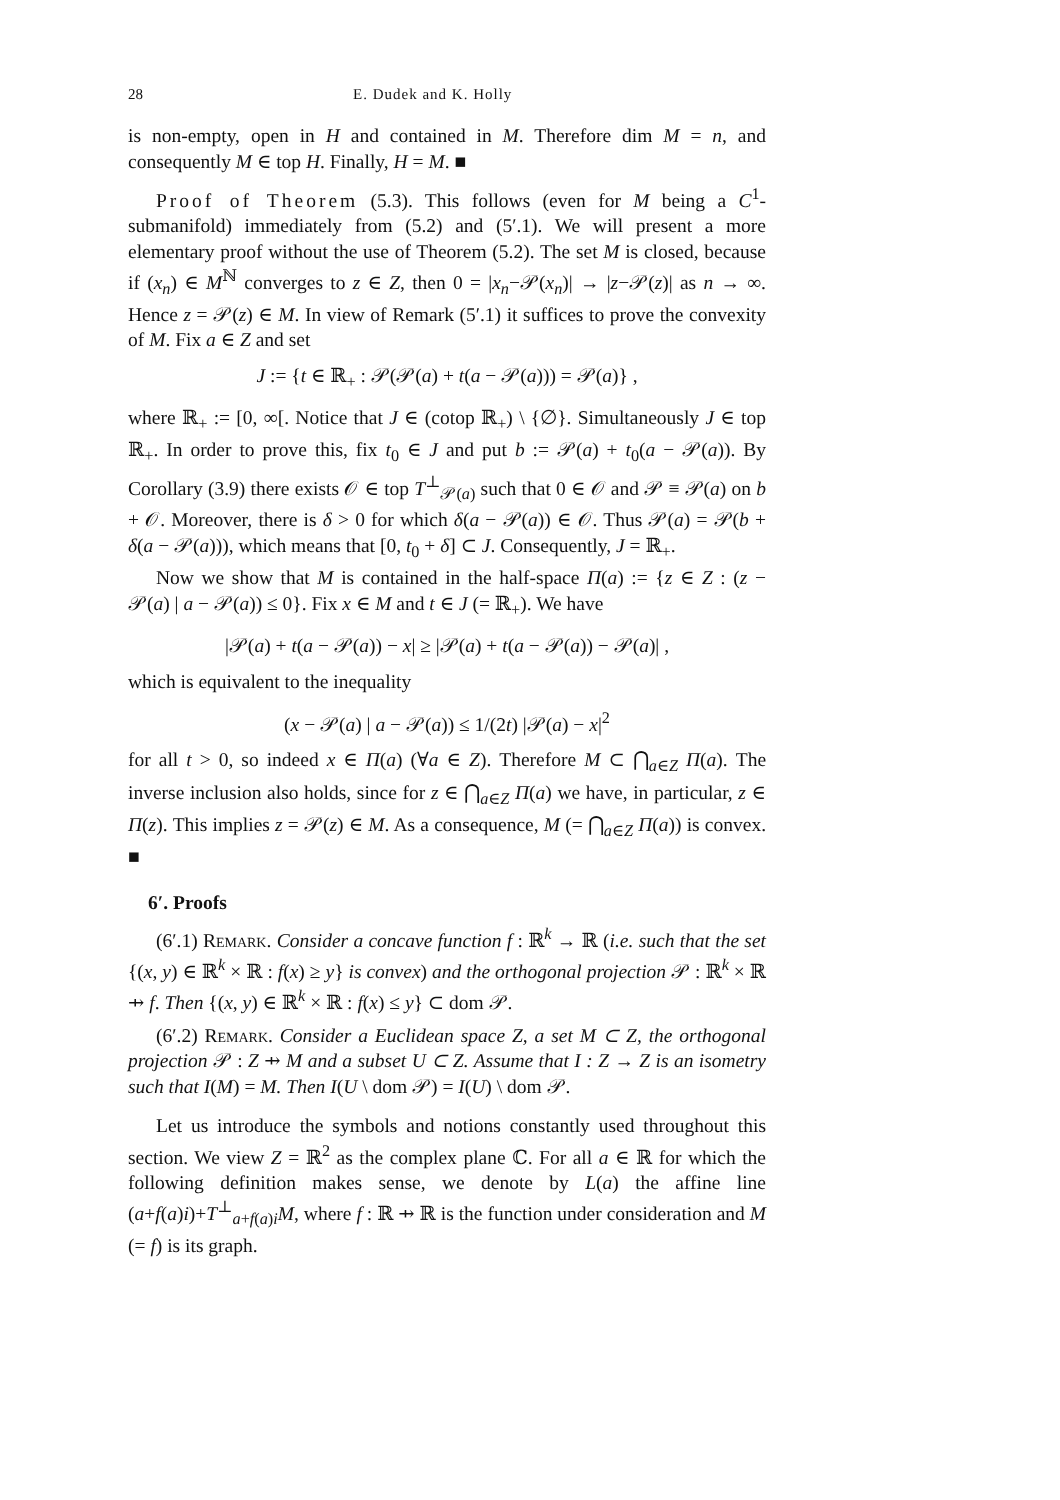28 E. Dudek and K. Holly
is non-empty, open in H and contained in M. Therefore dim M = n, and consequently M ∈ top H. Finally, H = M. ■
Proof of Theorem (5.3). This follows (even for M being a C<sup>1</sup>-submanifold) immediately from (5.2) and (5′.1). We will present a more elementary proof without the use of Theorem (5.2). The set M is closed, because if (x<sub>n</sub>) ∈ M<sup>ℕ</sup> converges to z ∈ Z, then 0 = |x<sub>n</sub>−𝒫(x<sub>n</sub>)| → |z−𝒫(z)| as n → ∞. Hence z = 𝒫(z) ∈ M. In view of Remark (5′.1) it suffices to prove the convexity of M. Fix a ∈ Z and set
J := {t ∈ ℝ<sub>+</sub> : 𝒫(𝒫(a) + t(a − 𝒫(a))) = 𝒫(a)} ,
where ℝ<sub>+</sub> := [0, ∞[. Notice that J ∈ (cotop ℝ<sub>+</sub>) \ {∅}. Simultaneously J ∈ top ℝ<sub>+</sub>. In order to prove this, fix t<sub>0</sub> ∈ J and put b := 𝒫(a) + t<sub>0</sub>(a − 𝒫(a)). By Corollary (3.9) there exists 𝒪 ∈ top T<sup>⊥</sup><sub>𝒫(a)</sub> such that 0 ∈ 𝒪 and 𝒫 ≡ 𝒫(a) on b + 𝒪. Moreover, there is δ > 0 for which δ(a − 𝒫(a)) ∈ 𝒪. Thus 𝒫(a) = 𝒫(b + δ(a − 𝒫(a))), which means that [0, t<sub>0</sub> + δ] ⊂ J. Consequently, J = ℝ<sub>+</sub>.
Now we show that M is contained in the half-space Π(a) := {z ∈ Z : (z − 𝒫(a) | a − 𝒫(a)) ≤ 0}. Fix x ∈ M and t ∈ J (= ℝ<sub>+</sub>). We have
|𝒫(a) + t(a − 𝒫(a)) − x| ≥ |𝒫(a) + t(a − 𝒫(a)) − 𝒫(a)| ,
which is equivalent to the inequality
(x − 𝒫(a) | a − 𝒫(a)) ≤ 1/(2t) |𝒫(a) − x|<sup>2</sup>
for all t > 0, so indeed x ∈ Π(a) (∀a ∈ Z). Therefore M ⊂ ⋂<sub>a∈Z</sub> Π(a). The inverse inclusion also holds, since for z ∈ ⋂<sub>a∈Z</sub> Π(a) we have, in particular, z ∈ Π(z). This implies z = 𝒫(z) ∈ M. As a consequence, M (= ⋂<sub>a∈Z</sub> Π(a)) is convex. ■
6′. Proofs
(6′.1) Remark. Consider a concave function f : ℝ<sup>k</sup> → ℝ (i.e. such that the set {(x, y) ∈ ℝ<sup>k</sup> × ℝ : f(x) ≥ y} is convex) and the orthogonal projection 𝒫 : ℝ<sup>k</sup> × ℝ ⇸ f. Then {(x, y) ∈ ℝ<sup>k</sup> × ℝ : f(x) ≤ y} ⊂ dom 𝒫.
(6′.2) Remark. Consider a Euclidean space Z, a set M ⊂ Z, the orthogonal projection 𝒫 : Z ⇸ M and a subset U ⊂ Z. Assume that I : Z → Z is an isometry such that I(M) = M. Then I(U \ dom 𝒫) = I(U) \ dom 𝒫.
Let us introduce the symbols and notions constantly used throughout this section. We view Z = ℝ<sup>2</sup> as the complex plane ℂ. For all a ∈ ℝ for which the following definition makes sense, we denote by L(a) the affine line (a+f(a)i)+T<sup>⊥</sup><sub>a+f(a)i</sub>M, where f : ℝ ⇸ ℝ is the function under consideration and M (= f) is its graph.